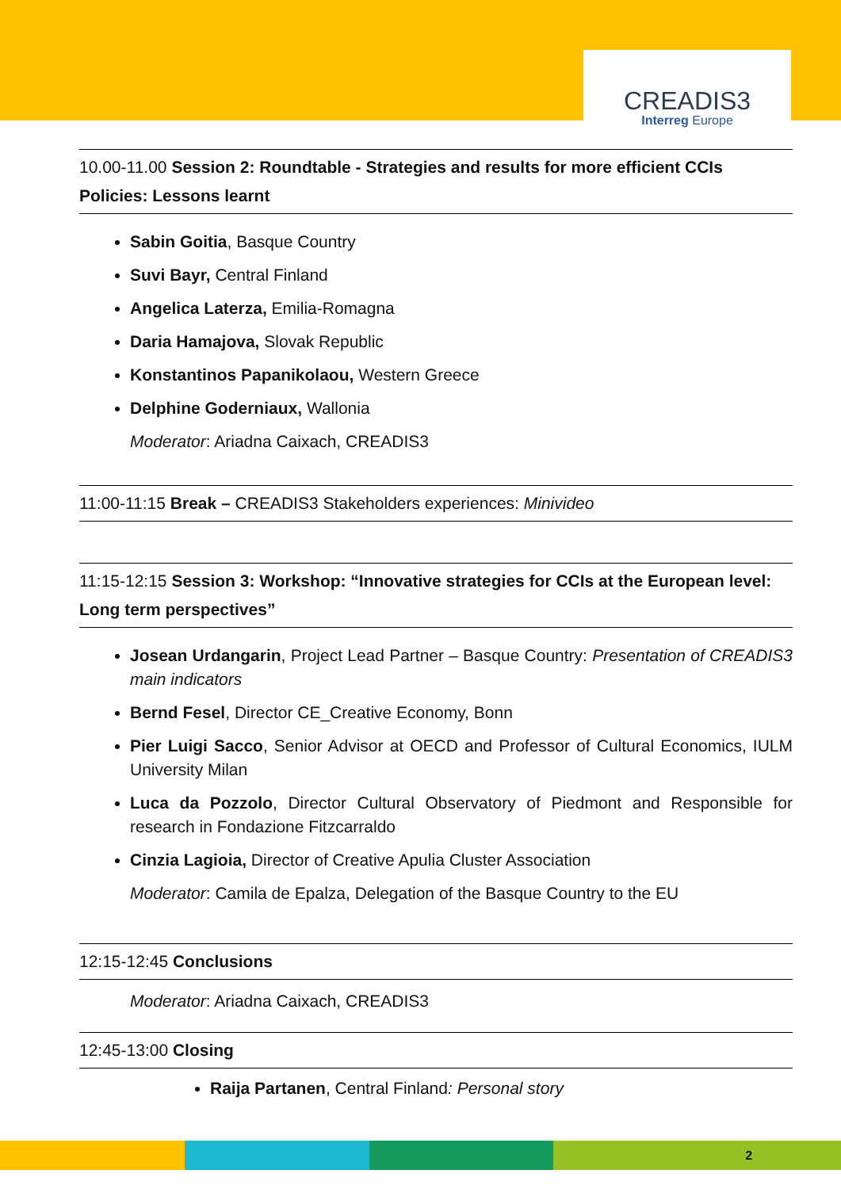CREADIS3
Interreg Europe
10.00-11.00 Session 2: Roundtable - Strategies and results for more efficient CCIs Policies: Lessons learnt
Sabin Goitia, Basque Country
Suvi Bayr, Central Finland
Angelica Laterza, Emilia-Romagna
Daria Hamajova, Slovak Republic
Konstantinos Papanikolaou, Western Greece
Delphine Goderniaux, Wallonia
Moderator: Ariadna Caixach, CREADIS3
11:00-11:15 Break – CREADIS3 Stakeholders experiences: Minivideo
11:15-12:15 Session 3: Workshop: “Innovative strategies for CCIs at the European level: Long term perspectives”
Josean Urdangarin, Project Lead Partner – Basque Country: Presentation of CREADIS3 main indicators
Bernd Fesel, Director CE_Creative Economy, Bonn
Pier Luigi Sacco, Senior Advisor at OECD and Professor of Cultural Economics, IULM University Milan
Luca da Pozzolo, Director Cultural Observatory of Piedmont and Responsible for research in Fondazione Fitzcarraldo
Cinzia Lagioia, Director of Creative Apulia Cluster Association
Moderator: Camila de Epalza, Delegation of the Basque Country to the EU
12:15-12:45 Conclusions
Moderator: Ariadna Caixach, CREADIS3
12:45-13:00 Closing
Raija Partanen, Central Finland: Personal story
2